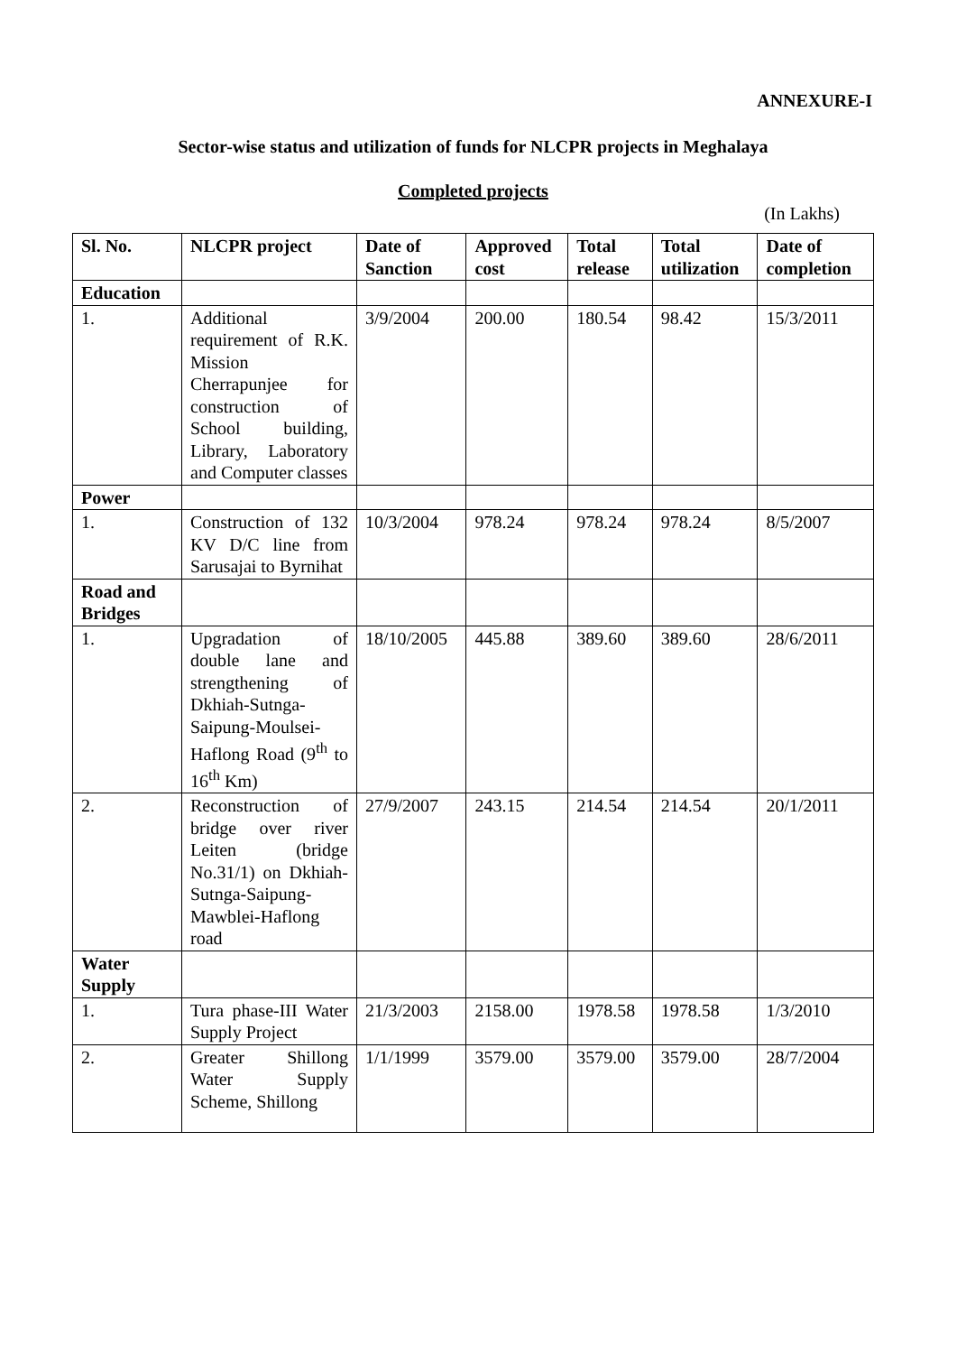ANNEXURE-I
Sector-wise status and utilization of funds for NLCPR projects in Meghalaya
Completed projects
(In Lakhs)
| Sl. No. | NLCPR project | Date of Sanction | Approved cost | Total release | Total utilization | Date of completion |
| --- | --- | --- | --- | --- | --- | --- |
| Education | | | | | | |
| 1. | Additional requirement of R.K. Mission Cherrapunjee for construction of School building, Library, Laboratory and Computer classes | 3/9/2004 | 200.00 | 180.54 | 98.42 | 15/3/2011 |
| Power | | | | | | |
| 1. | Construction of 132 KV D/C line from Sarusajai to Byrnihat | 10/3/2004 | 978.24 | 978.24 | 978.24 | 8/5/2007 |
| Road and Bridges | | | | | | |
| 1. | Upgradation of double lane and strengthening of Dkhiah-Sutnga-Saipung-Moulsei-Haflong Road (9<sup>th</sup> to 16<sup>th</sup> Km) | 18/10/2005 | 445.88 | 389.60 | 389.60 | 28/6/2011 |
| 2. | Reconstruction of bridge over river Leiten (bridge No.31/1) on Dkhiah-Sutnga-Saipung-Mawblei-Haflong road | 27/9/2007 | 243.15 | 214.54 | 214.54 | 20/1/2011 |
| Water Supply | | | | | | |
| 1. | Tura phase-III Water Supply Project | 21/3/2003 | 2158.00 | 1978.58 | 1978.58 | 1/3/2010 |
| 2. | Greater Shillong Water Supply Scheme, Shillong | 1/1/1999 | 3579.00 | 3579.00 | 3579.00 | 28/7/2004 |